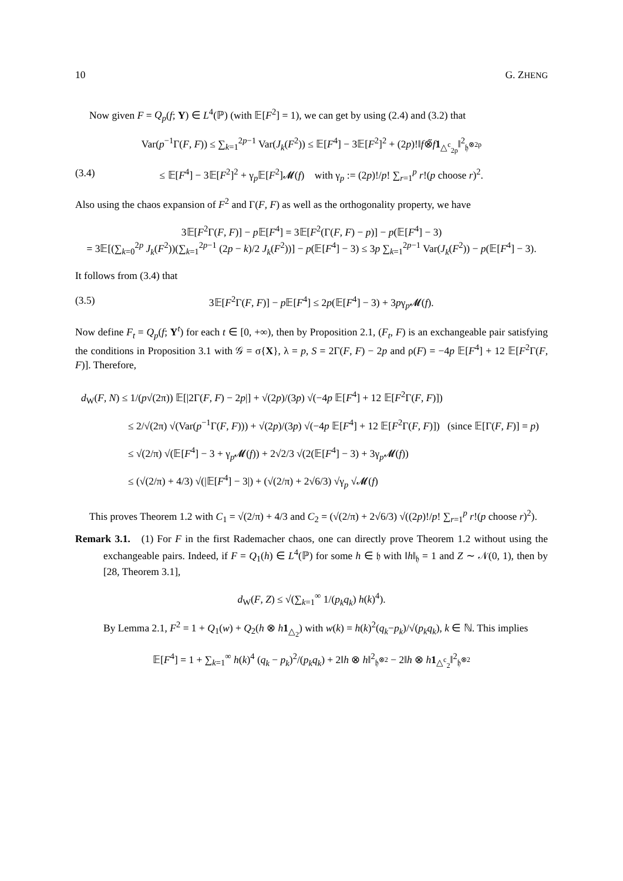10 G. ZHENG
Now given F = Q<sub>p</sub>(f; Y) ∈ L<sup>4</sup>(ℙ) (with 𝔼[F<sup>2</sup>] = 1), we can get by using (2.4) and (3.2) that
Var(p<sup>−1</sup>Γ(F, F)) ≤ ∑<sub>k=1</sub><sup>2p−1</sup> Var(J<sub>k</sub>(F<sup>2</sup>)) ≤ 𝔼[F<sup>4</sup>] − 3𝔼[F<sup>2</sup>]<sup>2</sup> + (2p)!‖f⊗̃f 1<sub>△<sup>c</sup><sub>2p</sub></sub>‖<sup>2</sup><sub>𝔥<sup>⊗2p</sup></sub>
(3.4) ≤ 𝔼[F<sup>4</sup>] − 3𝔼[F<sup>2</sup>]<sup>2</sup> + γ<sub>p</sub>𝔼[F<sup>2</sup>]𝓜(f) with γ<sub>p</sub> := (2p)!/p! ∑<sub>r=1</sub><sup>p</sup> r!(p choose r)<sup>2</sup>.
Also using the chaos expansion of F<sup>2</sup> and Γ(F, F) as well as the orthogonality property, we have
3𝔼[F<sup>2</sup>Γ(F, F)] − p 𝔼[F<sup>4</sup>] = 3𝔼[F<sup>2</sup>(Γ(F, F) − p)] − p(𝔼[F<sup>4</sup>] − 3)
= 3𝔼[(∑<sub>k=0</sub><sup>2p</sup> J<sub>k</sub>(F<sup>2</sup>))(∑<sub>k=1</sub><sup>2p−1</sup> (2p − k)/2 J<sub>k</sub>(F<sup>2</sup>))] − p(𝔼[F<sup>4</sup>] − 3) ≤ 3p ∑<sub>k=1</sub><sup>2p−1</sup> Var(J<sub>k</sub>(F<sup>2</sup>)) − p(𝔼[F<sup>4</sup>] − 3).
It follows from (3.4) that
(3.5) 3𝔼[F<sup>2</sup>Γ(F, F)] − p 𝔼[F<sup>4</sup>] ≤ 2p(𝔼[F<sup>4</sup>] − 3) + 3pγ<sub>p</sub>𝓜(f).
Now define F<sub>t</sub> = Q<sub>p</sub>(f; Y<sup>t</sup>) for each t ∈ [0, +∞), then by Proposition 2.1, (F<sub>t</sub>, F) is an exchangeable pair satisfying the conditions in Proposition 3.1 with 𝒢 = σ{X}, λ = p, S = 2Γ(F, F) − 2p and ρ(F) = −4p 𝔼[F<sup>4</sup>] + 12 𝔼[F<sup>2</sup>Γ(F, F)]. Therefore,
d<sub>W</sub>(F, N) ≤ 1/(p√(2π)) 𝔼[|2Γ(F, F) − 2p|] + √(2p)/(3p) √(−4p 𝔼[F<sup>4</sup>] + 12 𝔼[F<sup>2</sup>Γ(F, F)])
≤ 2/√(2π) √(Var(p<sup>−1</sup>Γ(F, F))) + √(2p)/(3p) √(−4p 𝔼[F<sup>4</sup>] + 12 𝔼[F<sup>2</sup>Γ(F, F)]) (since 𝔼[Γ(F, F)] = p)
≤ √(2/π) √(𝔼[F<sup>4</sup>] − 3 + γ<sub>p</sub>𝓜(f)) + 2√2/3 √(2(𝔼[F<sup>4</sup>] − 3) + 3γ<sub>p</sub>𝓜(f))
≤ (√(2/π) + 4/3) √(|𝔼[F<sup>4</sup>] − 3|) + (√(2/π) + 2√6/3) √γ<sub>p</sub> √𝓜(f)
This proves Theorem 1.2 with C<sub>1</sub> = √(2/π) + 4/3 and C<sub>2</sub> = (√(2/π) + 2√6/3) √((2p)!/p! ∑<sub>r=1</sub><sup>p</sup> r!(p choose r)<sup>2</sup>).
Remark 3.1. (1) For F in the first Rademacher chaos, one can directly prove Theorem 1.2 without using the exchangeable pairs. Indeed, if F = Q<sub>1</sub>(h) ∈ L<sup>4</sup>(ℙ) for some h ∈ 𝔥 with ‖h‖<sub>𝔥</sub> = 1 and Z ∼ 𝒩(0, 1), then by [28, Theorem 3.1],
d<sub>W</sub>(F, Z) ≤ √(∑<sub>k=1</sub><sup>∞</sup> 1/(p<sub>k</sub>q<sub>k</sub>) h(k)<sup>4</sup>).
By Lemma 2.1, F<sup>2</sup> = 1 + Q<sub>1</sub>(w) + Q<sub>2</sub>(h ⊗ h 1<sub>△<sub>2</sub></sub>) with w(k) = h(k)<sup>2</sup>(q<sub>k</sub>−p<sub>k</sub>)/√(p<sub>k</sub>q<sub>k</sub>), k ∈ ℕ. This implies
𝔼[F<sup>4</sup>] = 1 + ∑<sub>k=1</sub><sup>∞</sup> h(k)<sup>4</sup> (q<sub>k</sub> − p<sub>k</sub>)<sup>2</sup>/(p<sub>k</sub>q<sub>k</sub>) + 2‖h ⊗ h‖<sup>2</sup><sub>𝔥<sup>⊗2</sup></sub> − 2‖h ⊗ h 1<sub>△<sup>c</sup><sub>2</sub></sub>‖<sup>2</sup><sub>𝔥<sup>⊗2</sup></sub>